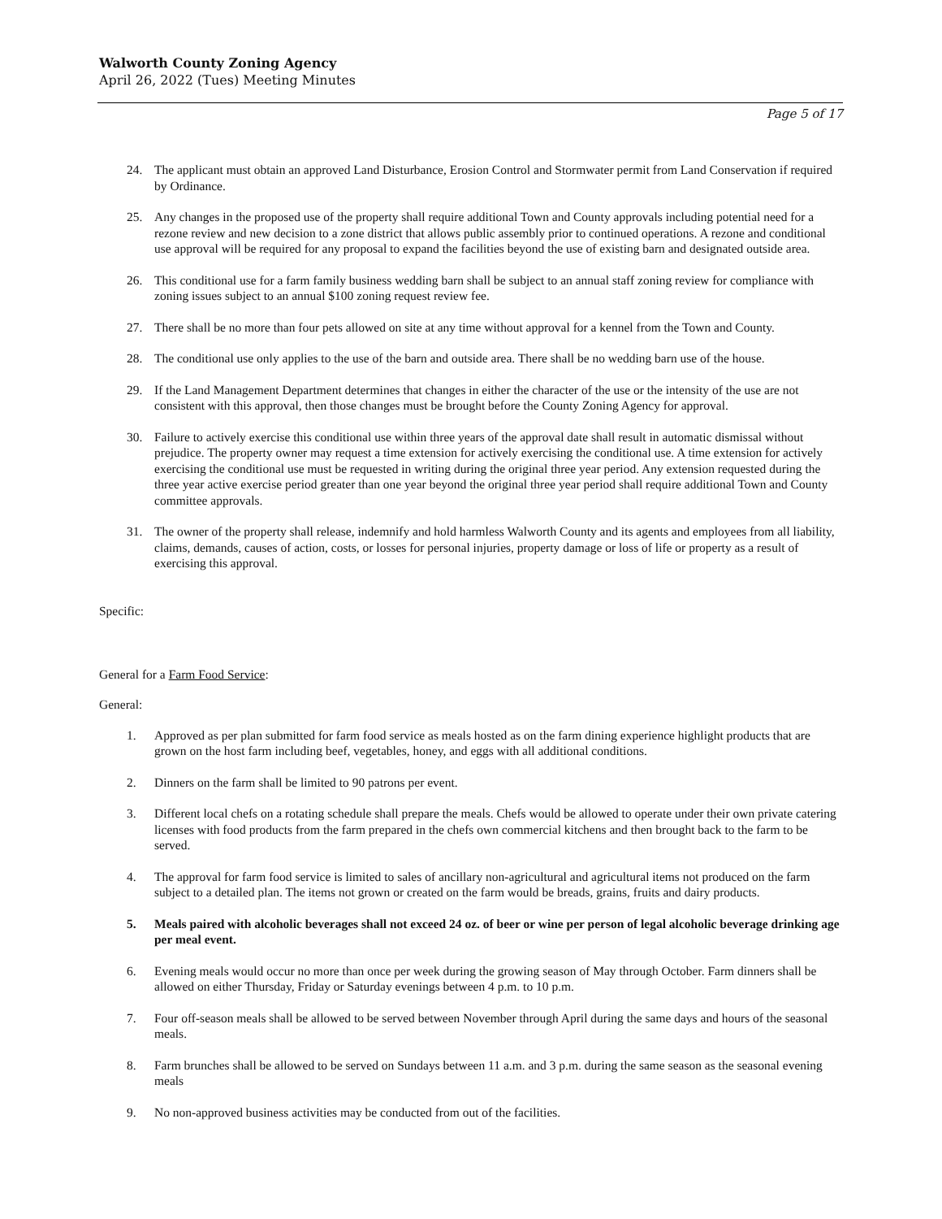Walworth County Zoning Agency
April 26, 2022 (Tues) Meeting Minutes
Page 5 of 17
24. The applicant must obtain an approved Land Disturbance, Erosion Control and Stormwater permit from Land Conservation if required by Ordinance.
25. Any changes in the proposed use of the property shall require additional Town and County approvals including potential need for a rezone review and new decision to a zone district that allows public assembly prior to continued operations. A rezone and conditional use approval will be required for any proposal to expand the facilities beyond the use of existing barn and designated outside area.
26. This conditional use for a farm family business wedding barn shall be subject to an annual staff zoning review for compliance with zoning issues subject to an annual $100 zoning request review fee.
27. There shall be no more than four pets allowed on site at any time without approval for a kennel from the Town and County.
28. The conditional use only applies to the use of the barn and outside area. There shall be no wedding barn use of the house.
29. If the Land Management Department determines that changes in either the character of the use or the intensity of the use are not consistent with this approval, then those changes must be brought before the County Zoning Agency for approval.
30. Failure to actively exercise this conditional use within three years of the approval date shall result in automatic dismissal without prejudice. The property owner may request a time extension for actively exercising the conditional use. A time extension for actively exercising the conditional use must be requested in writing during the original three year period. Any extension requested during the three year active exercise period greater than one year beyond the original three year period shall require additional Town and County committee approvals.
31. The owner of the property shall release, indemnify and hold harmless Walworth County and its agents and employees from all liability, claims, demands, causes of action, costs, or losses for personal injuries, property damage or loss of life or property as a result of exercising this approval.
Specific:
General for a Farm Food Service:
General:
1. Approved as per plan submitted for farm food service as meals hosted as on the farm dining experience highlight products that are grown on the host farm including beef, vegetables, honey, and eggs with all additional conditions.
2. Dinners on the farm shall be limited to 90 patrons per event.
3. Different local chefs on a rotating schedule shall prepare the meals. Chefs would be allowed to operate under their own private catering licenses with food products from the farm prepared in the chefs own commercial kitchens and then brought back to the farm to be served.
4. The approval for farm food service is limited to sales of ancillary non-agricultural and agricultural items not produced on the farm subject to a detailed plan. The items not grown or created on the farm would be breads, grains, fruits and dairy products.
5. Meals paired with alcoholic beverages shall not exceed 24 oz. of beer or wine per person of legal alcoholic beverage drinking age per meal event.
6. Evening meals would occur no more than once per week during the growing season of May through October. Farm dinners shall be allowed on either Thursday, Friday or Saturday evenings between 4 p.m. to 10 p.m.
7. Four off-season meals shall be allowed to be served between November through April during the same days and hours of the seasonal meals.
8. Farm brunches shall be allowed to be served on Sundays between 11 a.m. and 3 p.m. during the same season as the seasonal evening meals
9. No non-approved business activities may be conducted from out of the facilities.